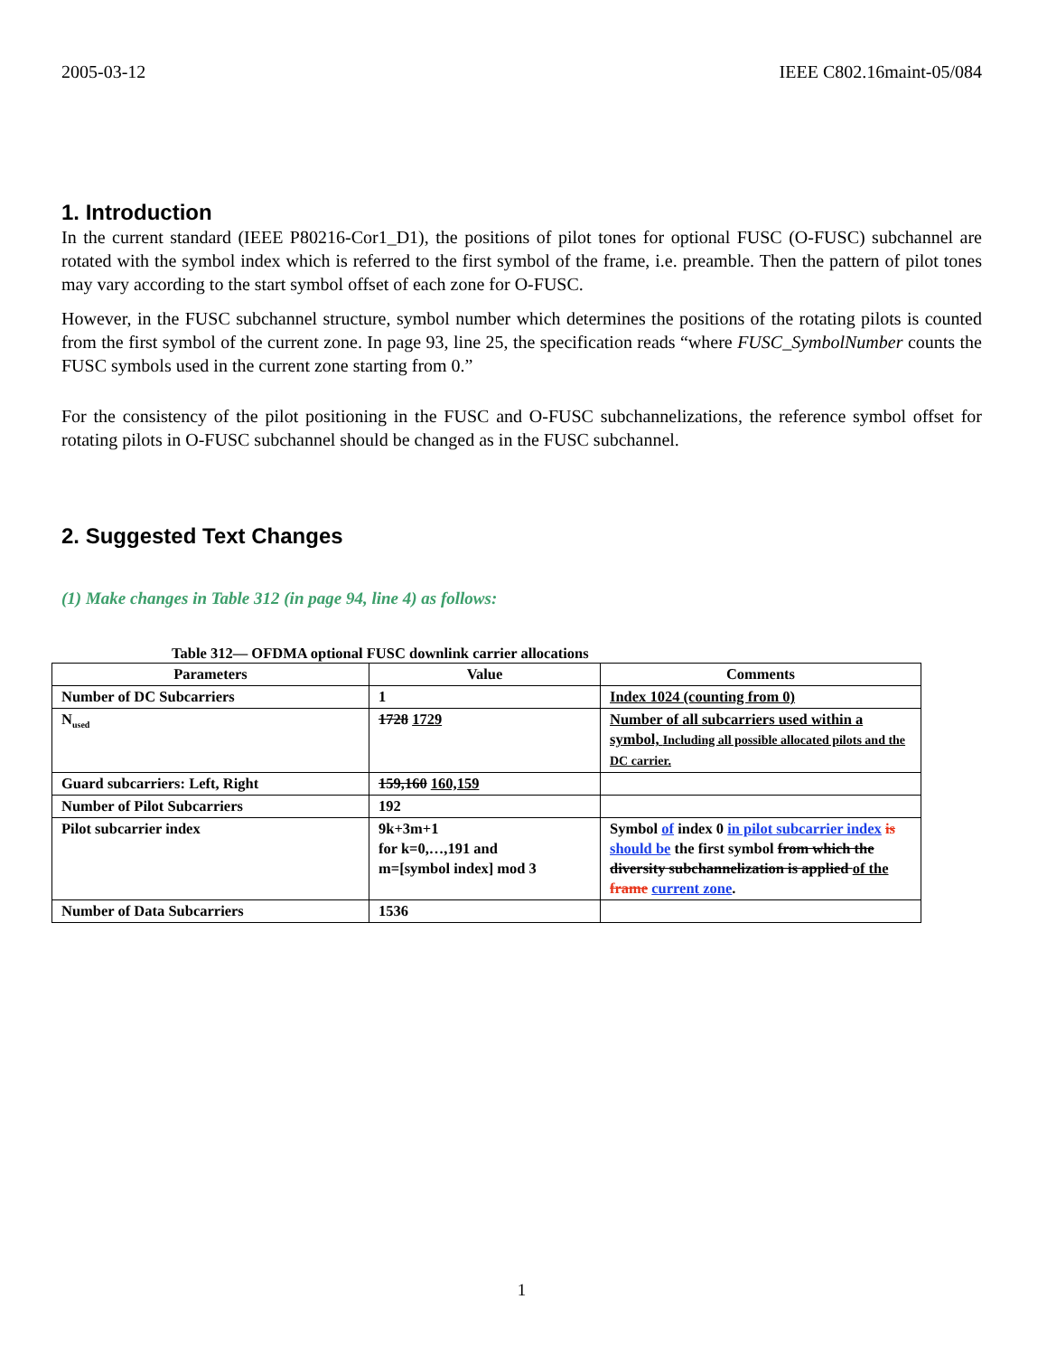2005-03-12 IEEE C802.16maint-05/084
1. Introduction
In the current standard (IEEE P80216-Cor1_D1), the positions of pilot tones for optional FUSC (O-FUSC) subchannel are rotated with the symbol index which is referred to the first symbol of the frame, i.e. preamble. Then the pattern of pilot tones may vary according to the start symbol offset of each zone for O-FUSC.
However, in the FUSC subchannel structure, symbol number which determines the positions of the rotating pilots is counted from the first symbol of the current zone. In page 93, line 25, the specification reads “where FUSC_SymbolNumber counts the FUSC symbols used in the current zone starting from 0.”
For the consistency of the pilot positioning in the FUSC and O-FUSC subchannelizations, the reference symbol offset for rotating pilots in O-FUSC subchannel should be changed as in the FUSC subchannel.
2. Suggested Text Changes
(1) Make changes in Table 312 (in page 94, line 4) as follows:
Table 312— OFDMA optional FUSC downlink carrier allocations
| Parameters | Value | Comments |
| --- | --- | --- |
| Number of DC Subcarriers | 1 | Index 1024 (counting from 0) |
| N<sub>used</sub> | 1728 1729 | Number of all subcarriers used within a symbol, Including all possible allocated pilots and the DC carrier. |
| Guard subcarriers: Left, Right | 159,160 160,159 | |
| Number of Pilot Subcarriers | 192 | |
| Pilot subcarrier index | 9k+3m+1 for k=0,…,191 and m=[symbol index] mod 3 | Symbol of index 0 in pilot subcarrier index is should be the first symbol from which the diversity subchannelization is applied of the frame current zone . |
| Number of Data Subcarriers | 1536 | |
1